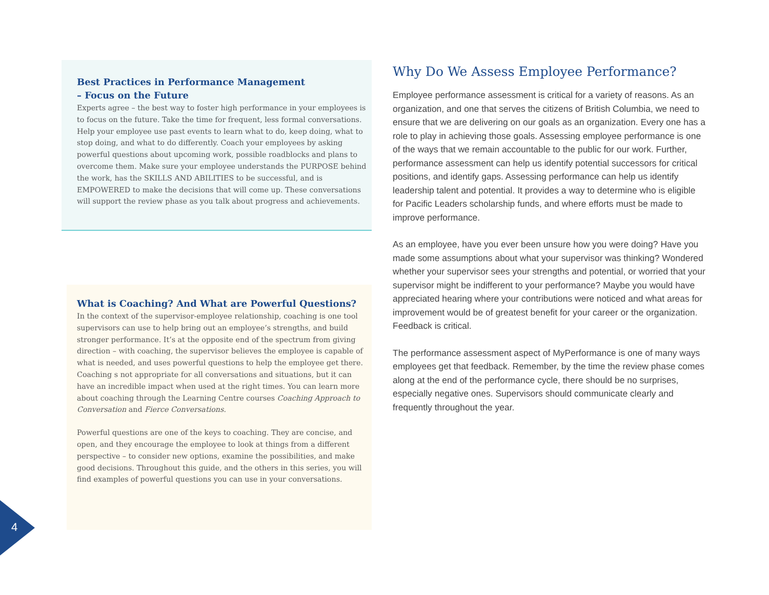Best Practices in Performance Management
– Focus on the Future
Experts agree – the best way to foster high performance in your employees is to focus on the future. Take the time for frequent, less formal conversations. Help your employee use past events to learn what to do, keep doing, what to stop doing, and what to do differently. Coach your employees by asking powerful questions about upcoming work, possible roadblocks and plans to overcome them. Make sure your employee understands the PURPOSE behind the work, has the SKILLS AND ABILITIES to be successful, and is EMPOWERED to make the decisions that will come up. These conversations will support the review phase as you talk about progress and achievements.
What is Coaching? And What are Powerful Questions?
In the context of the supervisor-employee relationship, coaching is one tool supervisors can use to help bring out an employee’s strengths, and build stronger performance. It’s at the opposite end of the spectrum from giving direction – with coaching, the supervisor believes the employee is capable of what is needed, and uses powerful questions to help the employee get there. Coaching s not appropriate for all conversations and situations, but it can have an incredible impact when used at the right times. You can learn more about coaching through the Learning Centre courses Coaching Approach to Conversation and Fierce Conversations.
Powerful questions are one of the keys to coaching. They are concise, and open, and they encourage the employee to look at things from a different perspective – to consider new options, examine the possibilities, and make good decisions. Throughout this guide, and the others in this series, you will find examples of powerful questions you can use in your conversations.
Why Do We Assess Employee Performance?
Employee performance assessment is critical for a variety of reasons. As an organization, and one that serves the citizens of British Columbia, we need to ensure that we are delivering on our goals as an organization. Every one has a role to play in achieving those goals. Assessing employee performance is one of the ways that we remain accountable to the public for our work. Further, performance assessment can help us identify potential successors for critical positions, and identify gaps. Assessing performance can help us identify leadership talent and potential. It provides a way to determine who is eligible for Pacific Leaders scholarship funds, and where efforts must be made to improve performance.
As an employee, have you ever been unsure how you were doing? Have you made some assumptions about what your supervisor was thinking? Wondered whether your supervisor sees your strengths and potential, or worried that your supervisor might be indifferent to your performance? Maybe you would have appreciated hearing where your contributions were noticed and what areas for improvement would be of greatest benefit for your career or the organization. Feedback is critical.
The performance assessment aspect of MyPerformance is one of many ways employees get that feedback. Remember, by the time the review phase comes along at the end of the performance cycle, there should be no surprises, especially negative ones. Supervisors should communicate clearly and frequently throughout the year.
4